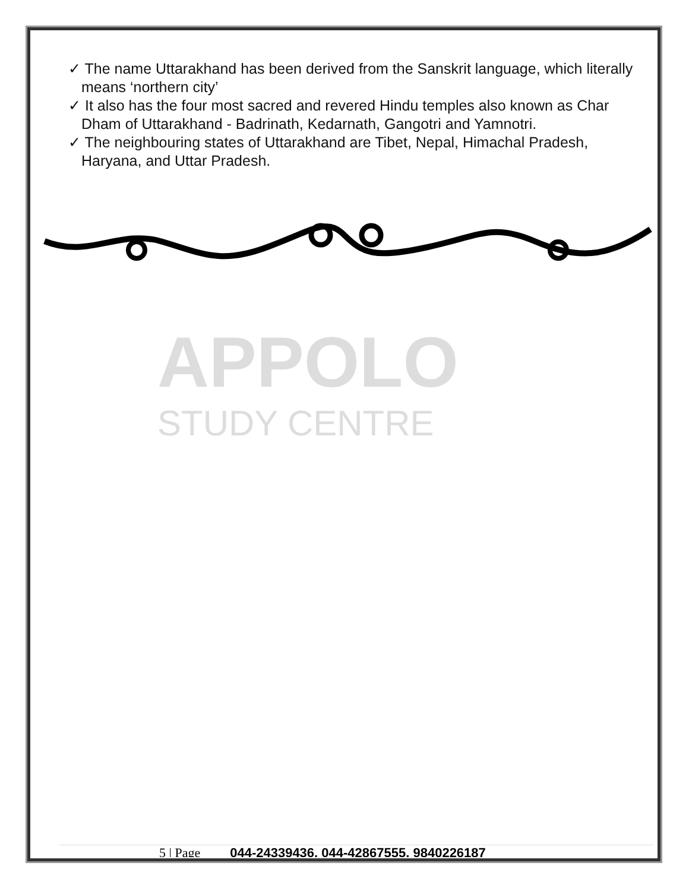✓ The name Uttarakhand has been derived from the Sanskrit language, which literally means ‘northern city’
✓ It also has the four most sacred and revered Hindu temples also known as Char Dham of Uttarakhand - Badrinath, Kedarnath, Gangotri and Yamnotri.
✓ The neighbouring states of Uttarakhand are Tibet, Nepal, Himachal Pradesh, Haryana, and Uttar Pradesh.
APPOLO
STUDY CENTRE
5 | Page 044-24339436, 044-42867555, 9840226187